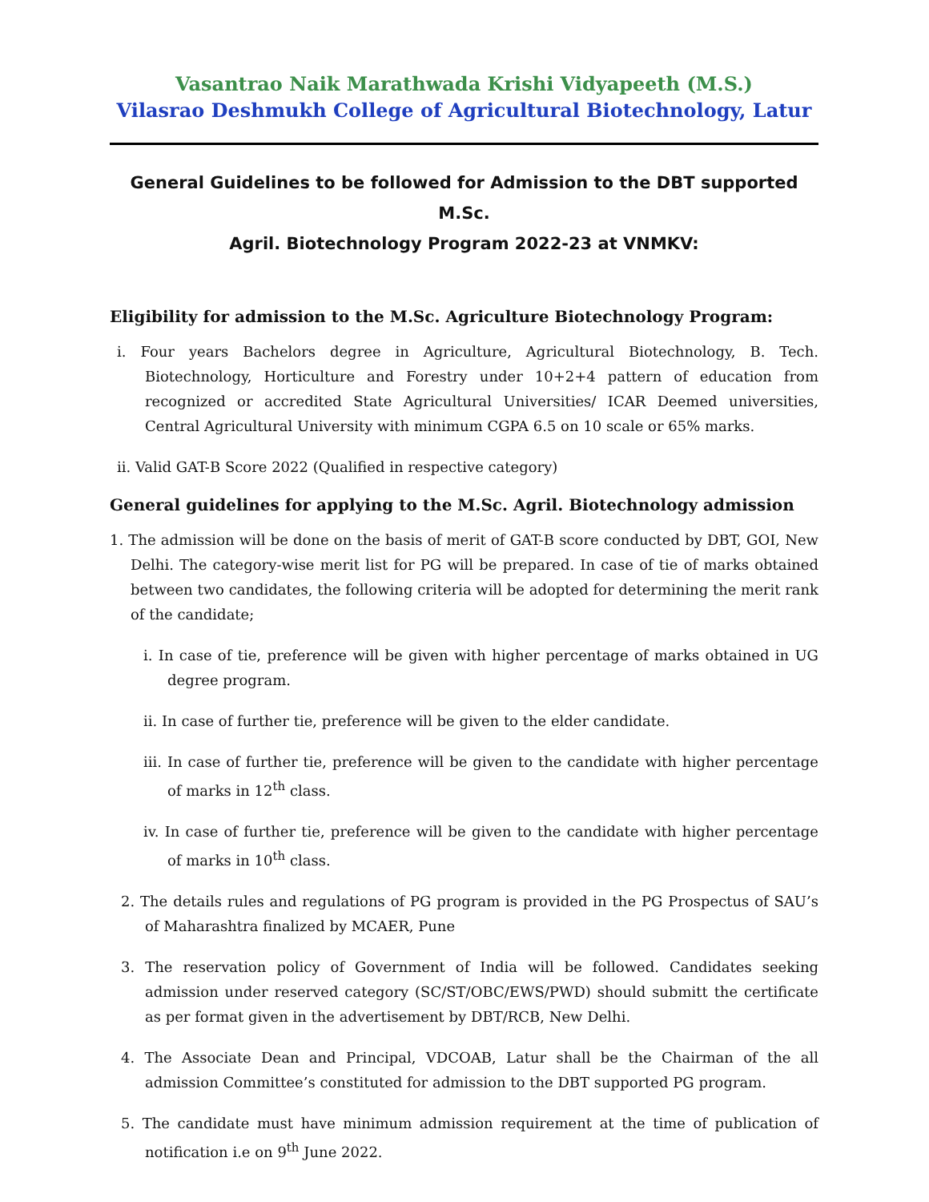Vasantrao Naik Marathwada Krishi Vidyapeeth (M.S.)
Vilasrao Deshmukh College of Agricultural Biotechnology, Latur
General Guidelines to be followed for Admission to the DBT supported M.Sc.
Agril. Biotechnology Program 2022-23 at VNMKV:
Eligibility for admission to the M.Sc. Agriculture Biotechnology Program:
i. Four years Bachelors degree in Agriculture, Agricultural Biotechnology, B. Tech. Biotechnology, Horticulture and Forestry under 10+2+4 pattern of education from recognized or accredited State Agricultural Universities/ ICAR Deemed universities, Central Agricultural University with minimum CGPA 6.5 on 10 scale or 65% marks.
ii. Valid GAT-B Score 2022 (Qualified in respective category)
General guidelines for applying to the M.Sc. Agril. Biotechnology admission
1. The admission will be done on the basis of merit of GAT-B score conducted by DBT, GOI, New Delhi. The category-wise merit list for PG will be prepared. In case of tie of marks obtained between two candidates, the following criteria will be adopted for determining the merit rank of the candidate;
i. In case of tie, preference will be given with higher percentage of marks obtained in UG degree program.
ii. In case of further tie, preference will be given to the elder candidate.
iii. In case of further tie, preference will be given to the candidate with higher percentage of marks in 12<sup>th</sup> class.
iv. In case of further tie, preference will be given to the candidate with higher percentage of marks in 10<sup>th</sup> class.
2. The details rules and regulations of PG program is provided in the PG Prospectus of SAU’s of Maharashtra finalized by MCAER, Pune
3. The reservation policy of Government of India will be followed. Candidates seeking admission under reserved category (SC/ST/OBC/EWS/PWD) should submitt the certificate as per format given in the advertisement by DBT/RCB, New Delhi.
4. The Associate Dean and Principal, VDCOAB, Latur shall be the Chairman of the all admission Committee’s constituted for admission to the DBT supported PG program.
5. The candidate must have minimum admission requirement at the time of publication of notification i.e on 9<sup>th</sup> June 2022.